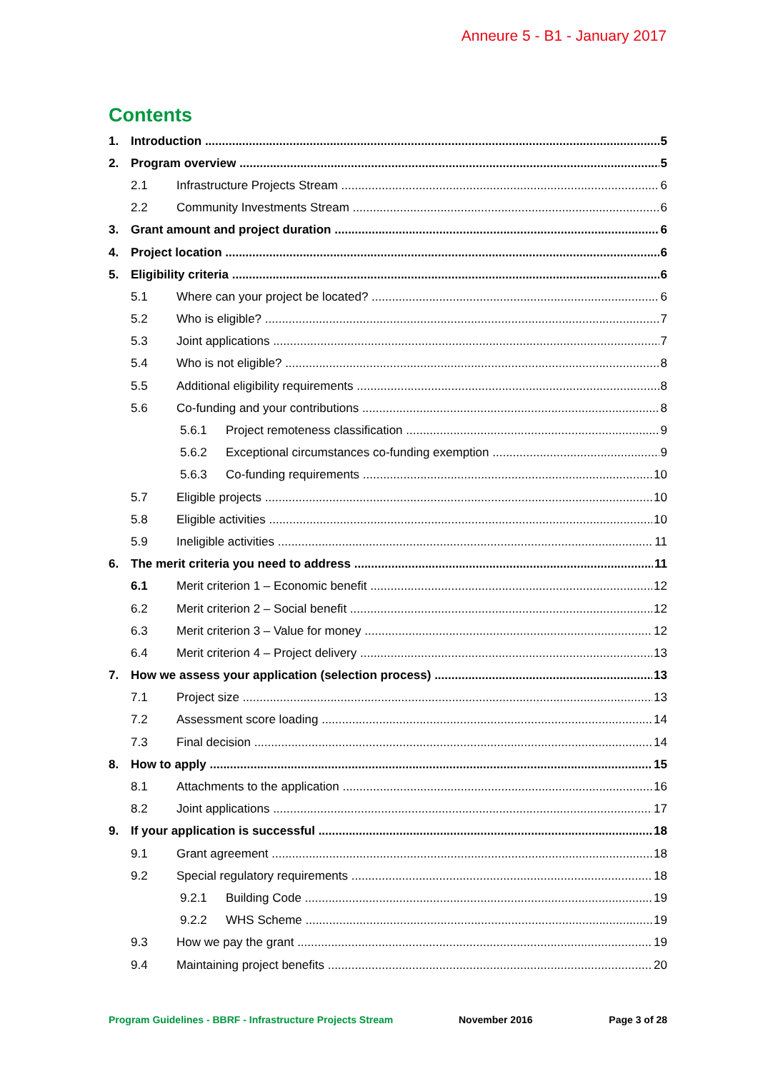Anneure 5 - B1 - January 2017
Contents
1. Introduction 5
2. Program overview 5
2.1 Infrastructure Projects Stream 6
2.2 Community Investments Stream 6
3. Grant amount and project duration 6
4. Project location 6
5. Eligibility criteria 6
5.1 Where can your project be located? 6
5.2 Who is eligible? 7
5.3 Joint applications 7
5.4 Who is not eligible? 8
5.5 Additional eligibility requirements 8
5.6 Co-funding and your contributions 8
5.6.1 Project remoteness classification 9
5.6.2 Exceptional circumstances co-funding exemption 9
5.6.3 Co-funding requirements 10
5.7 Eligible projects 10
5.8 Eligible activities 10
5.9 Ineligible activities 11
6. The merit criteria you need to address 11
6.1 Merit criterion 1 – Economic benefit 12
6.2 Merit criterion 2 – Social benefit 12
6.3 Merit criterion 3 – Value for money 12
6.4 Merit criterion 4 – Project delivery 13
7. How we assess your application (selection process) 13
7.1 Project size 13
7.2 Assessment score loading 14
7.3 Final decision 14
8. How to apply 15
8.1 Attachments to the application 16
8.2 Joint applications 17
9. If your application is successful 18
9.1 Grant agreement 18
9.2 Special regulatory requirements 18
9.2.1 Building Code 19
9.2.2 WHS Scheme 19
9.3 How we pay the grant 19
9.4 Maintaining project benefits 20
Program Guidelines - BBRF - Infrastructure Projects Stream November 2016 Page 3 of 28